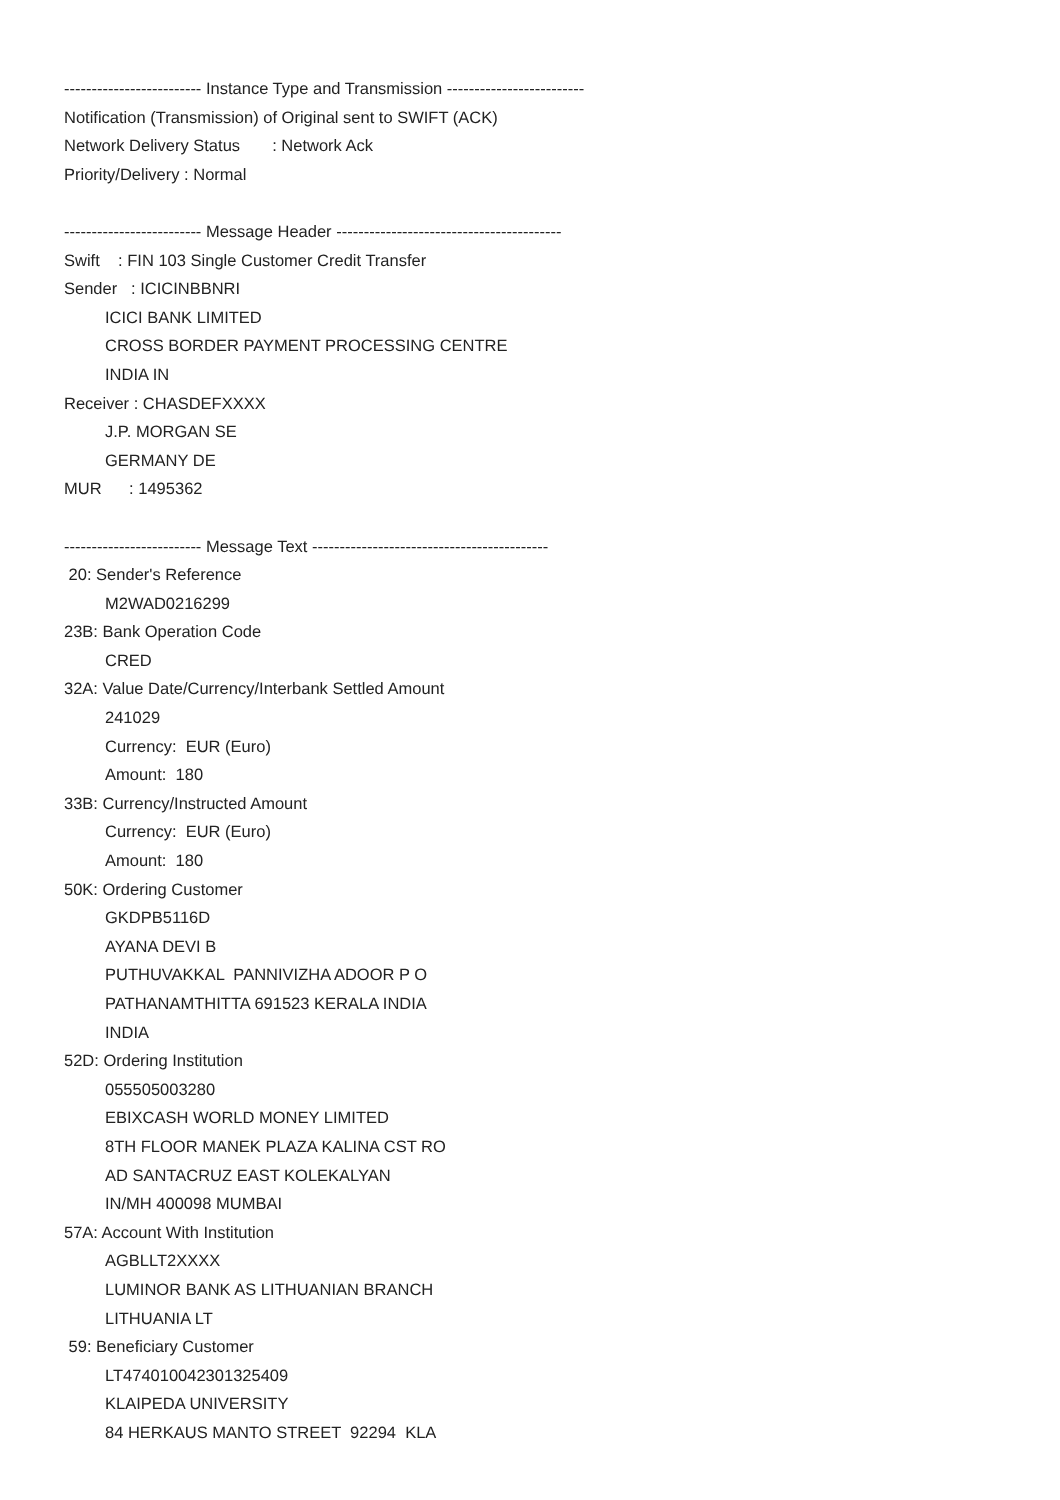------------------------- Instance Type and Transmission -------------------------
Notification (Transmission) of Original sent to SWIFT (ACK)
Network Delivery Status : Network Ack
Priority/Delivery : Normal
------------------------- Message Header -----------------------------------------
Swift : FIN 103 Single Customer Credit Transfer
Sender : ICICINBBNRI
ICICI BANK LIMITED
CROSS BORDER PAYMENT PROCESSING CENTRE
INDIA IN
Receiver : CHASDEFXXXX
J.P. MORGAN SE
GERMANY DE
MUR : 1495362
------------------------- Message Text -------------------------------------------
20: Sender's Reference
M2WAD0216299
23B: Bank Operation Code
CRED
32A: Value Date/Currency/Interbank Settled Amount
241029
Currency: EUR (Euro)
Amount: 180
33B: Currency/Instructed Amount
Currency: EUR (Euro)
Amount: 180
50K: Ordering Customer
GKDPB5116D
AYANA DEVI B
PUTHUVAKKAL PANNIVIZHA ADOOR P O
PATHANAMTHITTA 691523 KERALA INDIA
INDIA
52D: Ordering Institution
055505003280
EBIXCASH WORLD MONEY LIMITED
8TH FLOOR MANEK PLAZA KALINA CST RO
AD SANTACRUZ EAST KOLEKALYAN
IN/MH 400098 MUMBAI
57A: Account With Institution
AGBLLT2XXXX
LUMINOR BANK AS LITHUANIAN BRANCH
LITHUANIA LT
59: Beneficiary Customer
LT474010042301325409
KLAIPEDA UNIVERSITY
84 HERKAUS MANTO STREET 92294 KLA